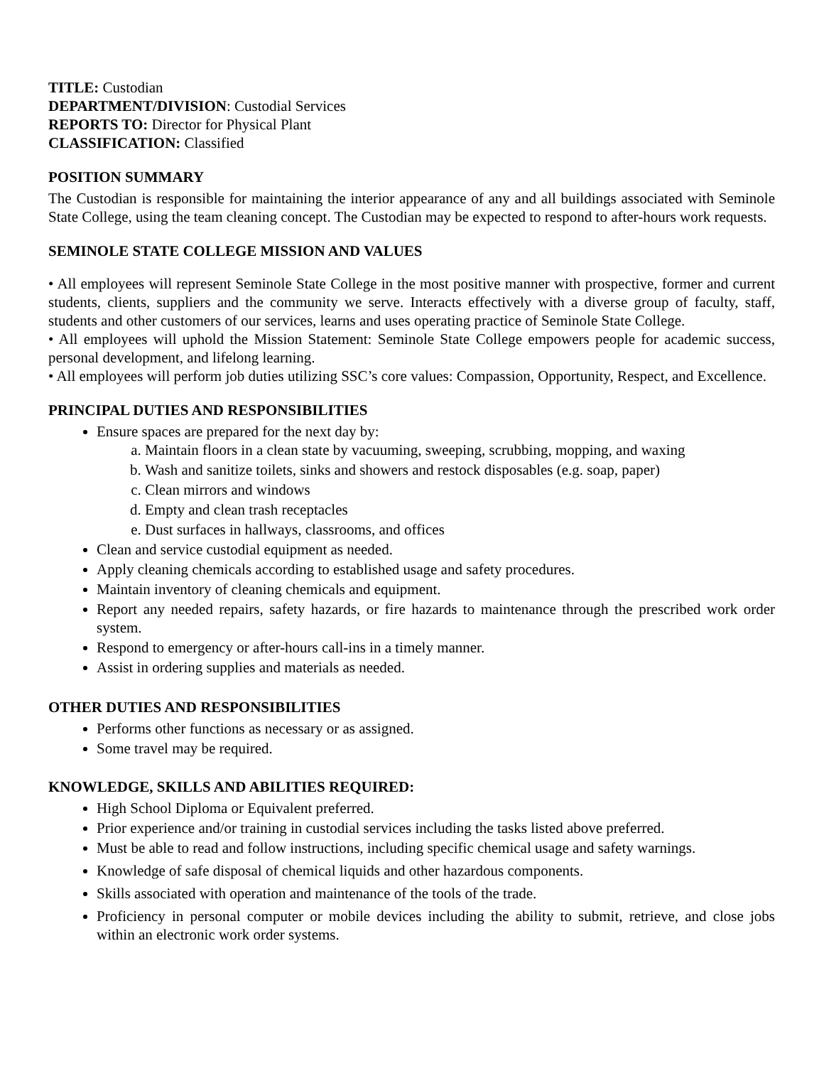TITLE: Custodian
DEPARTMENT/DIVISION: Custodial Services
REPORTS TO: Director for Physical Plant
CLASSIFICATION: Classified
POSITION SUMMARY
The Custodian is responsible for maintaining the interior appearance of any and all buildings associated with Seminole State College, using the team cleaning concept. The Custodian may be expected to respond to after-hours work requests.
SEMINOLE STATE COLLEGE MISSION AND VALUES
• All employees will represent Seminole State College in the most positive manner with prospective, former and current students, clients, suppliers and the community we serve. Interacts effectively with a diverse group of faculty, staff, students and other customers of our services, learns and uses operating practice of Seminole State College.
• All employees will uphold the Mission Statement: Seminole State College empowers people for academic success, personal development, and lifelong learning.
• All employees will perform job duties utilizing SSC’s core values: Compassion, Opportunity, Respect, and Excellence.
PRINCIPAL DUTIES AND RESPONSIBILITIES
Ensure spaces are prepared for the next day by:
a. Maintain floors in a clean state by vacuuming, sweeping, scrubbing, mopping, and waxing
b. Wash and sanitize toilets, sinks and showers and restock disposables (e.g. soap, paper)
c. Clean mirrors and windows
d. Empty and clean trash receptacles
e. Dust surfaces in hallways, classrooms, and offices
Clean and service custodial equipment as needed.
Apply cleaning chemicals according to established usage and safety procedures.
Maintain inventory of cleaning chemicals and equipment.
Report any needed repairs, safety hazards, or fire hazards to maintenance through the prescribed work order system.
Respond to emergency or after-hours call-ins in a timely manner.
Assist in ordering supplies and materials as needed.
OTHER DUTIES AND RESPONSIBILITIES
Performs other functions as necessary or as assigned.
Some travel may be required.
KNOWLEDGE, SKILLS AND ABILITIES REQUIRED:
High School Diploma or Equivalent preferred.
Prior experience and/or training in custodial services including the tasks listed above preferred.
Must be able to read and follow instructions, including specific chemical usage and safety warnings.
Knowledge of safe disposal of chemical liquids and other hazardous components.
Skills associated with operation and maintenance of the tools of the trade.
Proficiency in personal computer or mobile devices including the ability to submit, retrieve, and close jobs within an electronic work order systems.